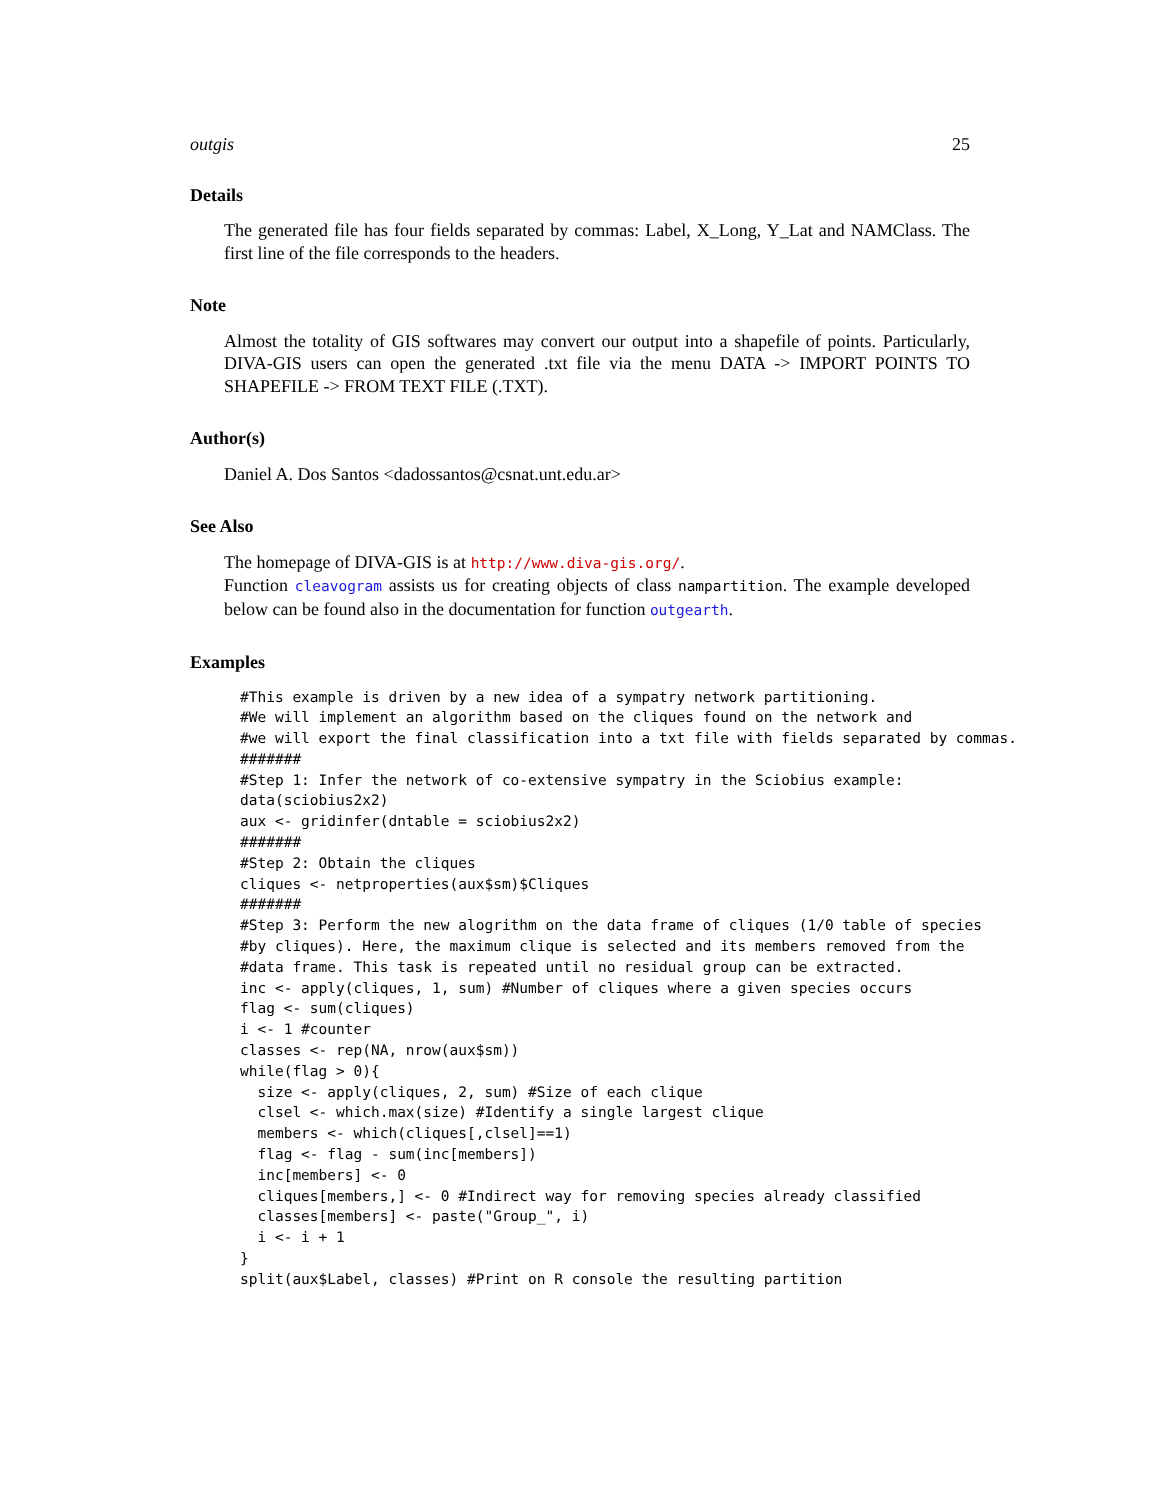outgis 25
Details
The generated file has four fields separated by commas: Label, X_Long, Y_Lat and NAMClass. The first line of the file corresponds to the headers.
Note
Almost the totality of GIS softwares may convert our output into a shapefile of points. Particularly, DIVA-GIS users can open the generated .txt file via the menu DATA -> IMPORT POINTS TO SHAPEFILE -> FROM TEXT FILE (.TXT).
Author(s)
Daniel A. Dos Santos <dadossantos@csnat.unt.edu.ar>
See Also
The homepage of DIVA-GIS is at http://www.diva-gis.org/.
Function cleavogram assists us for creating objects of class nampartition. The example developed below can be found also in the documentation for function outgearth.
Examples
#This example is driven by a new idea of a sympatry network partitioning.
#We will implement an algorithm based on the cliques found on the network and
#we will export the final classification into a txt file with fields separated by commas.
#######
#Step 1: Infer the network of co-extensive sympatry in the Sciobius example:
data(sciobius2x2)
aux <- gridinfer(dntable = sciobius2x2)
#######
#Step 2: Obtain the cliques
cliques <- netproperties(aux$sm)$Cliques
#######
#Step 3: Perform the new alogrithm on the data frame of cliques (1/0 table of species
#by cliques). Here, the maximum clique is selected and its members removed from the
#data frame. This task is repeated until no residual group can be extracted.
inc <- apply(cliques, 1, sum) #Number of cliques where a given species occurs
flag <- sum(cliques)
i <- 1 #counter
classes <- rep(NA, nrow(aux$sm))
while(flag > 0){
  size <- apply(cliques, 2, sum) #Size of each clique
  clsel <- which.max(size) #Identify a single largest clique
  members <- which(cliques[,clsel]==1)
  flag <- flag - sum(inc[members])
  inc[members] <- 0
  cliques[members,] <- 0 #Indirect way for removing species already classified
  classes[members] <- paste("Group_", i)
  i <- i + 1
}
split(aux$Label, classes) #Print on R console the resulting partition